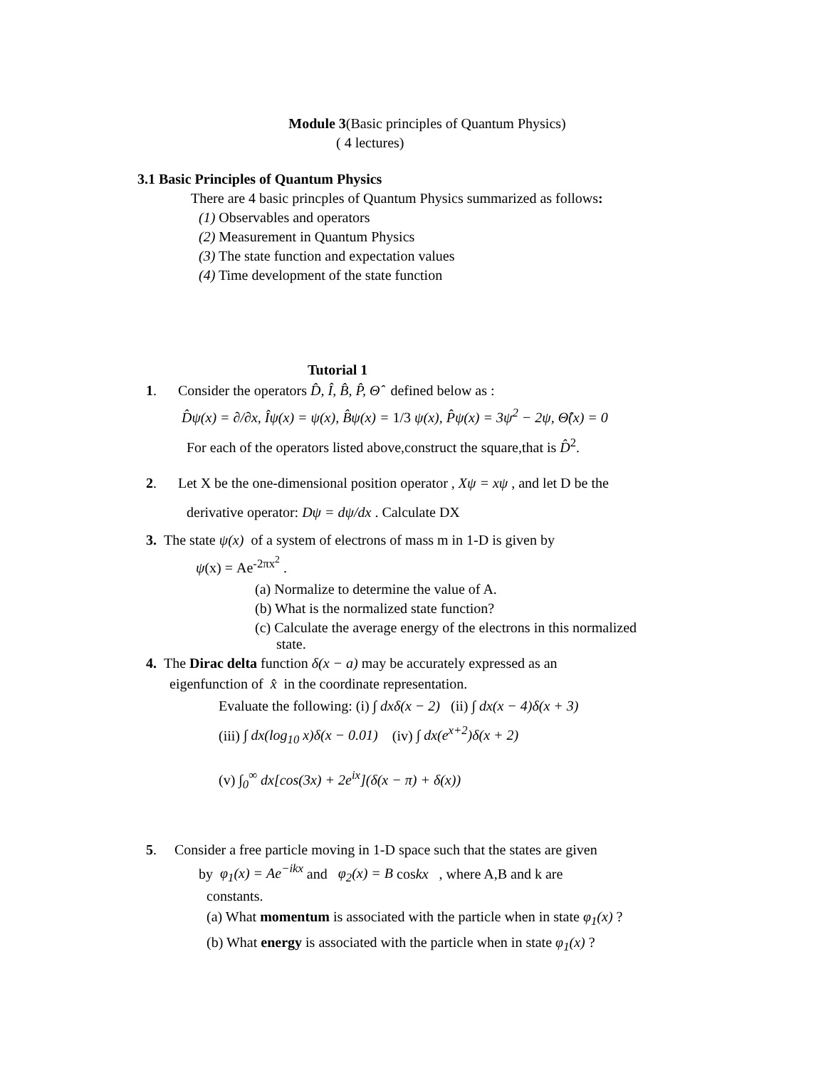Module 3(Basic principles of Quantum Physics)
( 4 lectures)
3.1 Basic Principles of Quantum Physics
There are 4 basic princples of Quantum Physics summarized as follows:
(1) Observables and operators
(2) Measurement in Quantum Physics
(3) The state function and expectation values
(4) Time development of the state function
Tutorial 1
1. Consider the operators D̂, Î, B̂, P̂, Θ̂ defined below as :
D̂ψ(x) = ∂/∂x, Îψ(x) = ψ(x), B̂ψ(x) = 1/3 ψ(x), P̂ψ(x) = 3ψ<sup>2</sup> − 2ψ, Θ̂(x) = 0
For each of the operators listed above,construct the square,that is D̂<sup>2</sup>.
2. Let X be the one-dimensional position operator , Xψ = xψ , and let D be the
derivative operator: Dψ = dψ/dx . Calculate DX
3. The state ψ(x) of a system of electrons of mass m in 1-D is given by
ψ(x) = Ae<sup>-2πx<sup>2</sup></sup> .
(a) Normalize to determine the value of A.
(b) What is the normalized state function?
(c) Calculate the average energy of the electrons in this normalized
state.
4. The Dirac delta function δ(x − a) may be accurately expressed as an
eigenfunction of x̂ in the coordinate representation.
Evaluate the following: (i) ∫ dxδ(x − 2) (ii) ∫ dx(x − 4)δ(x + 3)
(iii) ∫ dx(log<sub>10</sub> x)δ(x − 0.01) (iv) ∫ dx(e<sup>x+2</sup>)δ(x + 2)
(v) ∫<sub>0</sub><sup>∞</sup> dx[cos(3x) + 2e<sup>ix</sup>](δ(x − π) + δ(x))
5. Consider a free particle moving in 1-D space such that the states are given
by φ<sub>1</sub>(x) = Ae<sup>−ikx</sup> and φ<sub>2</sub>(x) = B coskx , where A,B and k are
constants.
(a) What momentum is associated with the particle when in state φ<sub>1</sub>(x) ?
(b) What energy is associated with the particle when in state φ<sub>1</sub>(x) ?